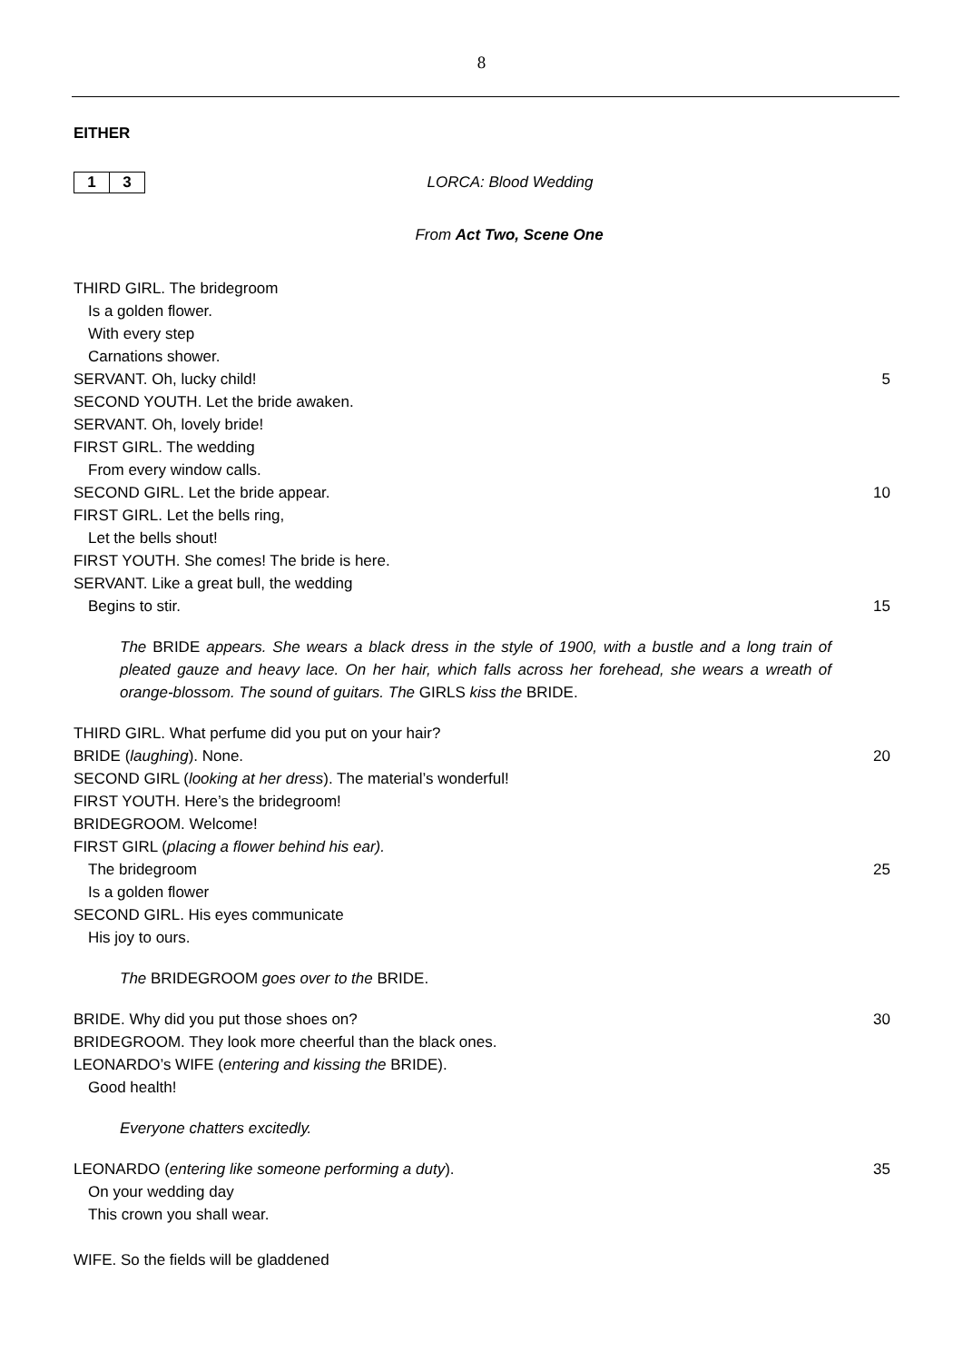8
EITHER
1 3
LORCA: Blood Wedding
From Act Two, Scene One
THIRD GIRL. The bridegroom
Is a golden flower.
With every step
Carnations shower.
SERVANT. Oh, lucky child! 5
SECOND YOUTH. Let the bride awaken.
SERVANT. Oh, lovely bride!
FIRST GIRL. The wedding
From every window calls.
SECOND GIRL. Let the bride appear. 10
FIRST GIRL. Let the bells ring,
Let the bells shout!
FIRST YOUTH. She comes! The bride is here.
SERVANT. Like a great bull, the wedding
Begins to stir. 15
The BRIDE appears. She wears a black dress in the style of 1900, with a bustle and a long train of pleated gauze and heavy lace. On her hair, which falls across her forehead, she wears a wreath of orange-blossom. The sound of guitars. The GIRLS kiss the BRIDE.
THIRD GIRL. What perfume did you put on your hair?
BRIDE (laughing). None. 20
SECOND GIRL (looking at her dress). The material’s wonderful!
FIRST YOUTH. Here’s the bridegroom!
BRIDEGROOM. Welcome!
FIRST GIRL (placing a flower behind his ear).
The bridegroom 25
Is a golden flower
SECOND GIRL. His eyes communicate
His joy to ours.
The BRIDEGROOM goes over to the BRIDE.
BRIDE. Why did you put those shoes on? 30
BRIDEGROOM. They look more cheerful than the black ones.
LEONARDO’s WIFE (entering and kissing the BRIDE).
Good health!
Everyone chatters excitedly.
LEONARDO (entering like someone performing a duty). 35
On your wedding day
This crown you shall wear.
WIFE. So the fields will be gladdened